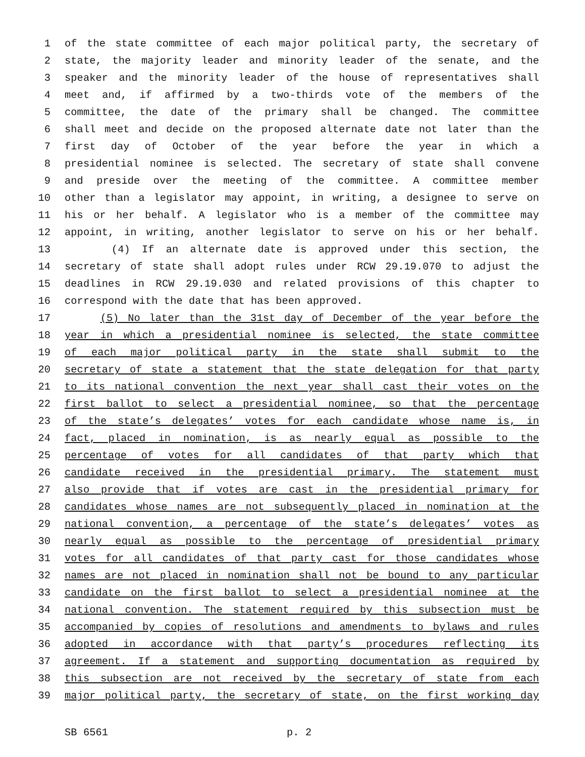1 of the state committee of each major political party, the secretary of
2 state, the majority leader and minority leader of the senate, and the
3 speaker and the minority leader of the house of representatives shall
4 meet and, if affirmed by a two-thirds vote of the members of the
5 committee, the date of the primary shall be changed. The committee
6 shall meet and decide on the proposed alternate date not later than the
7 first day of October of the year before the year in which a
8 presidential nominee is selected. The secretary of state shall convene
9 and preside over the meeting of the committee. A committee member
10 other than a legislator may appoint, in writing, a designee to serve on
11 his or her behalf. A legislator who is a member of the committee may
12 appoint, in writing, another legislator to serve on his or her behalf.
13 (4) If an alternate date is approved under this section, the
14 secretary of state shall adopt rules under RCW 29.19.070 to adjust the
15 deadlines in RCW 29.19.030 and related provisions of this chapter to
16 correspond with the date that has been approved.
17 (5) No later than the 31st day of December of the year before the
18 year in which a presidential nominee is selected, the state committee
19 of each major political party in the state shall submit to the
20 secretary of state a statement that the state delegation for that party
21 to its national convention the next year shall cast their votes on the
22 first ballot to select a presidential nominee, so that the percentage
23 of the state’s delegates’ votes for each candidate whose name is, in
24 fact, placed in nomination, is as nearly equal as possible to the
25 percentage of votes for all candidates of that party which that
26 candidate received in the presidential primary. The statement must
27 also provide that if votes are cast in the presidential primary for
28 candidates whose names are not subsequently placed in nomination at the
29 national convention, a percentage of the state’s delegates’ votes as
30 nearly equal as possible to the percentage of presidential primary
31 votes for all candidates of that party cast for those candidates whose
32 names are not placed in nomination shall not be bound to any particular
33 candidate on the first ballot to select a presidential nominee at the
34 national convention. The statement required by this subsection must be
35 accompanied by copies of resolutions and amendments to bylaws and rules
36 adopted in accordance with that party’s procedures reflecting its
37 agreement. If a statement and supporting documentation as required by
38 this subsection are not received by the secretary of state from each
39 major political party, the secretary of state, on the first working day
SB 6561 p. 2